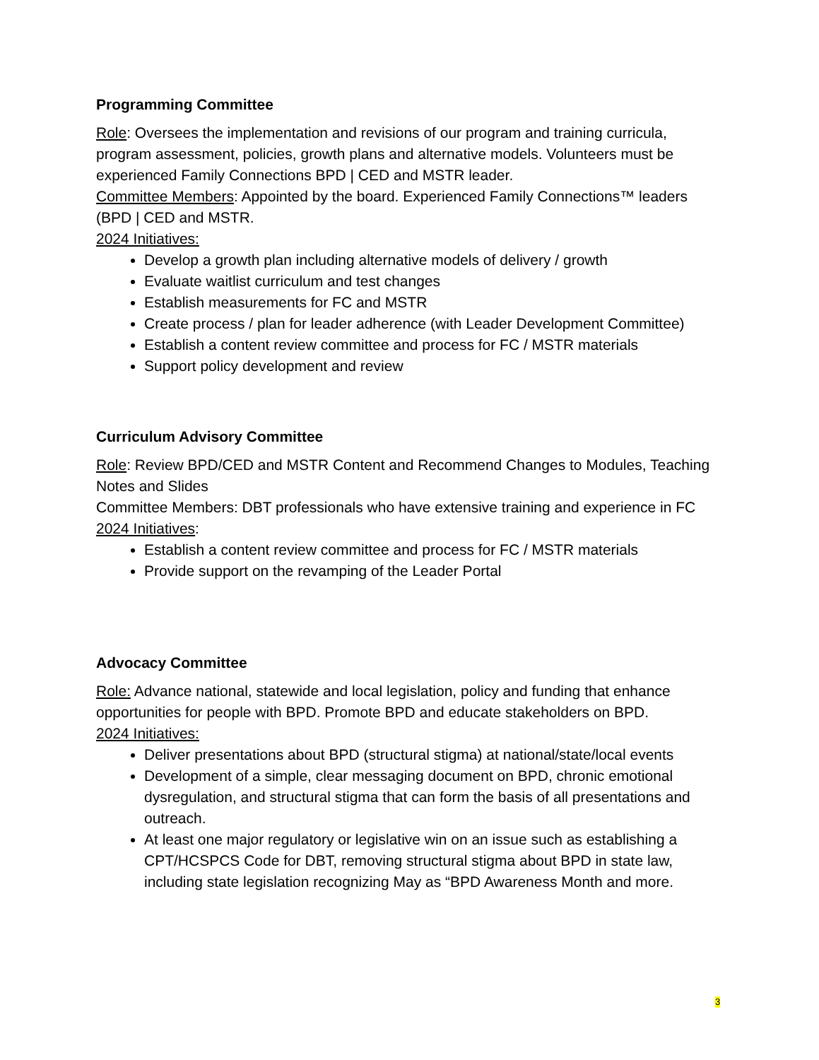Programming Committee
Role: Oversees the implementation and revisions of our program and training curricula, program assessment, policies, growth plans and alternative models. Volunteers must be experienced Family Connections BPD | CED and MSTR leader.
Committee Members: Appointed by the board. Experienced Family Connections™ leaders (BPD | CED and MSTR.
2024 Initiatives:
Develop a growth plan including alternative models of delivery / growth
Evaluate waitlist curriculum and test changes
Establish measurements for FC and MSTR
Create process / plan for leader adherence (with Leader Development Committee)
Establish a content review committee and process for FC / MSTR materials
Support policy development and review
Curriculum Advisory Committee
Role: Review BPD/CED and MSTR Content and Recommend Changes to Modules, Teaching Notes and Slides
Committee Members: DBT professionals who have extensive training and experience in FC
2024 Initiatives:
Establish a content review committee and process for FC / MSTR materials
Provide support on the revamping of the Leader Portal
Advocacy Committee
Role: Advance national, statewide and local legislation, policy and funding that enhance opportunities for people with BPD. Promote BPD and educate stakeholders on BPD.
2024 Initiatives:
Deliver presentations about BPD (structural stigma) at national/state/local events
Development of a simple, clear messaging document on BPD, chronic emotional dysregulation, and structural stigma that can form the basis of all presentations and outreach.
At least one major regulatory or legislative win on an issue such as establishing a CPT/HCSPCS Code for DBT, removing structural stigma about BPD in state law, including state legislation recognizing May as “BPD Awareness Month and more.
3